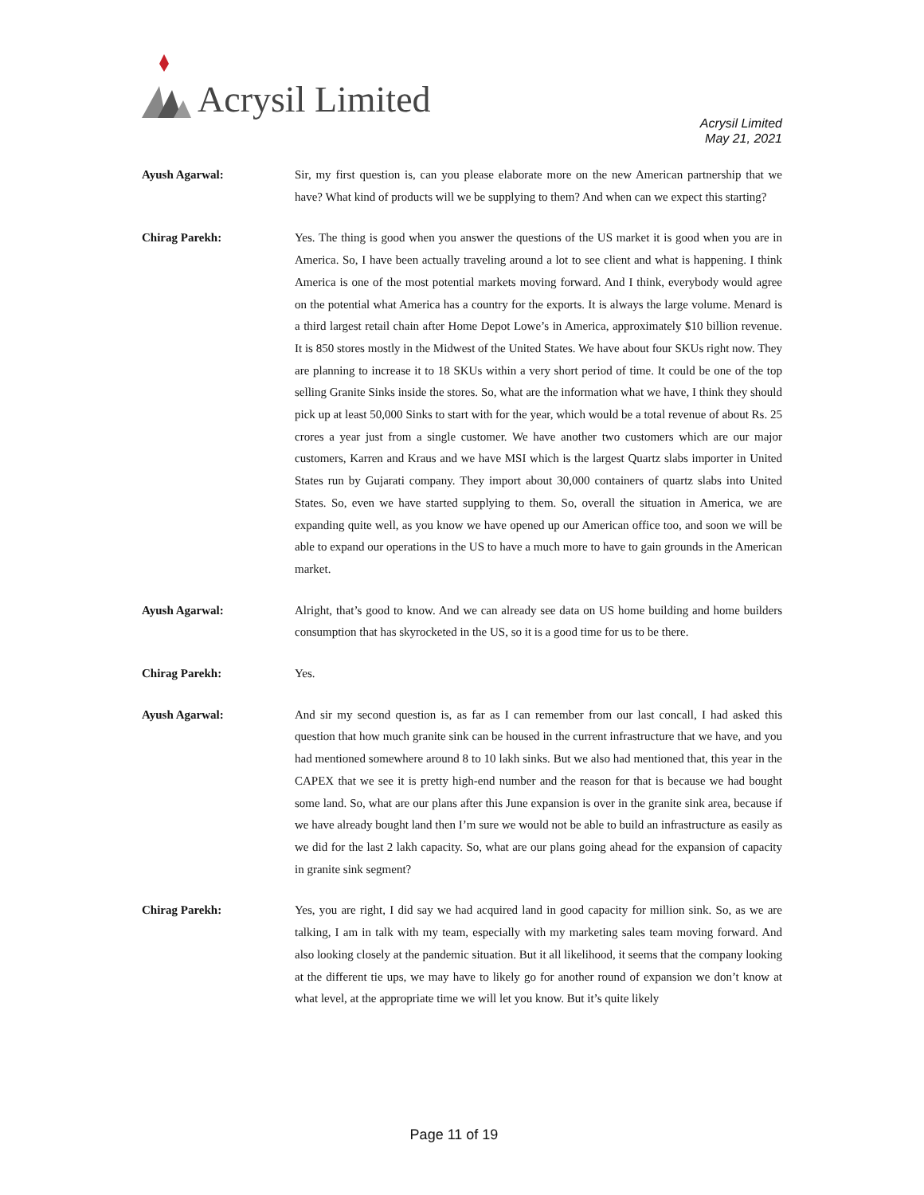Acrysil Limited
Acrysil Limited
May 21, 2021
Ayush Agarwal: Sir, my first question is, can you please elaborate more on the new American partnership that we have? What kind of products will we be supplying to them? And when can we expect this starting?
Chirag Parekh: Yes. The thing is good when you answer the questions of the US market it is good when you are in America. So, I have been actually traveling around a lot to see client and what is happening. I think America is one of the most potential markets moving forward. And I think, everybody would agree on the potential what America has a country for the exports. It is always the large volume. Menard is a third largest retail chain after Home Depot Lowe’s in America, approximately $10 billion revenue. It is 850 stores mostly in the Midwest of the United States. We have about four SKUs right now. They are planning to increase it to 18 SKUs within a very short period of time. It could be one of the top selling Granite Sinks inside the stores. So, what are the information what we have, I think they should pick up at least 50,000 Sinks to start with for the year, which would be a total revenue of about Rs. 25 crores a year just from a single customer. We have another two customers which are our major customers, Karren and Kraus and we have MSI which is the largest Quartz slabs importer in United States run by Gujarati company. They import about 30,000 containers of quartz slabs into United States. So, even we have started supplying to them. So, overall the situation in America, we are expanding quite well, as you know we have opened up our American office too, and soon we will be able to expand our operations in the US to have a much more to have to gain grounds in the American market.
Ayush Agarwal: Alright, that’s good to know. And we can already see data on US home building and home builders consumption that has skyrocketed in the US, so it is a good time for us to be there.
Chirag Parekh: Yes.
Ayush Agarwal: And sir my second question is, as far as I can remember from our last concall, I had asked this question that how much granite sink can be housed in the current infrastructure that we have, and you had mentioned somewhere around 8 to 10 lakh sinks. But we also had mentioned that, this year in the CAPEX that we see it is pretty high-end number and the reason for that is because we had bought some land. So, what are our plans after this June expansion is over in the granite sink area, because if we have already bought land then I’m sure we would not be able to build an infrastructure as easily as we did for the last 2 lakh capacity. So, what are our plans going ahead for the expansion of capacity in granite sink segment?
Chirag Parekh: Yes, you are right, I did say we had acquired land in good capacity for million sink. So, as we are talking, I am in talk with my team, especially with my marketing sales team moving forward. And also looking closely at the pandemic situation. But it all likelihood, it seems that the company looking at the different tie ups, we may have to likely go for another round of expansion we don’t know at what level, at the appropriate time we will let you know. But it’s quite likely
Page 11 of 19